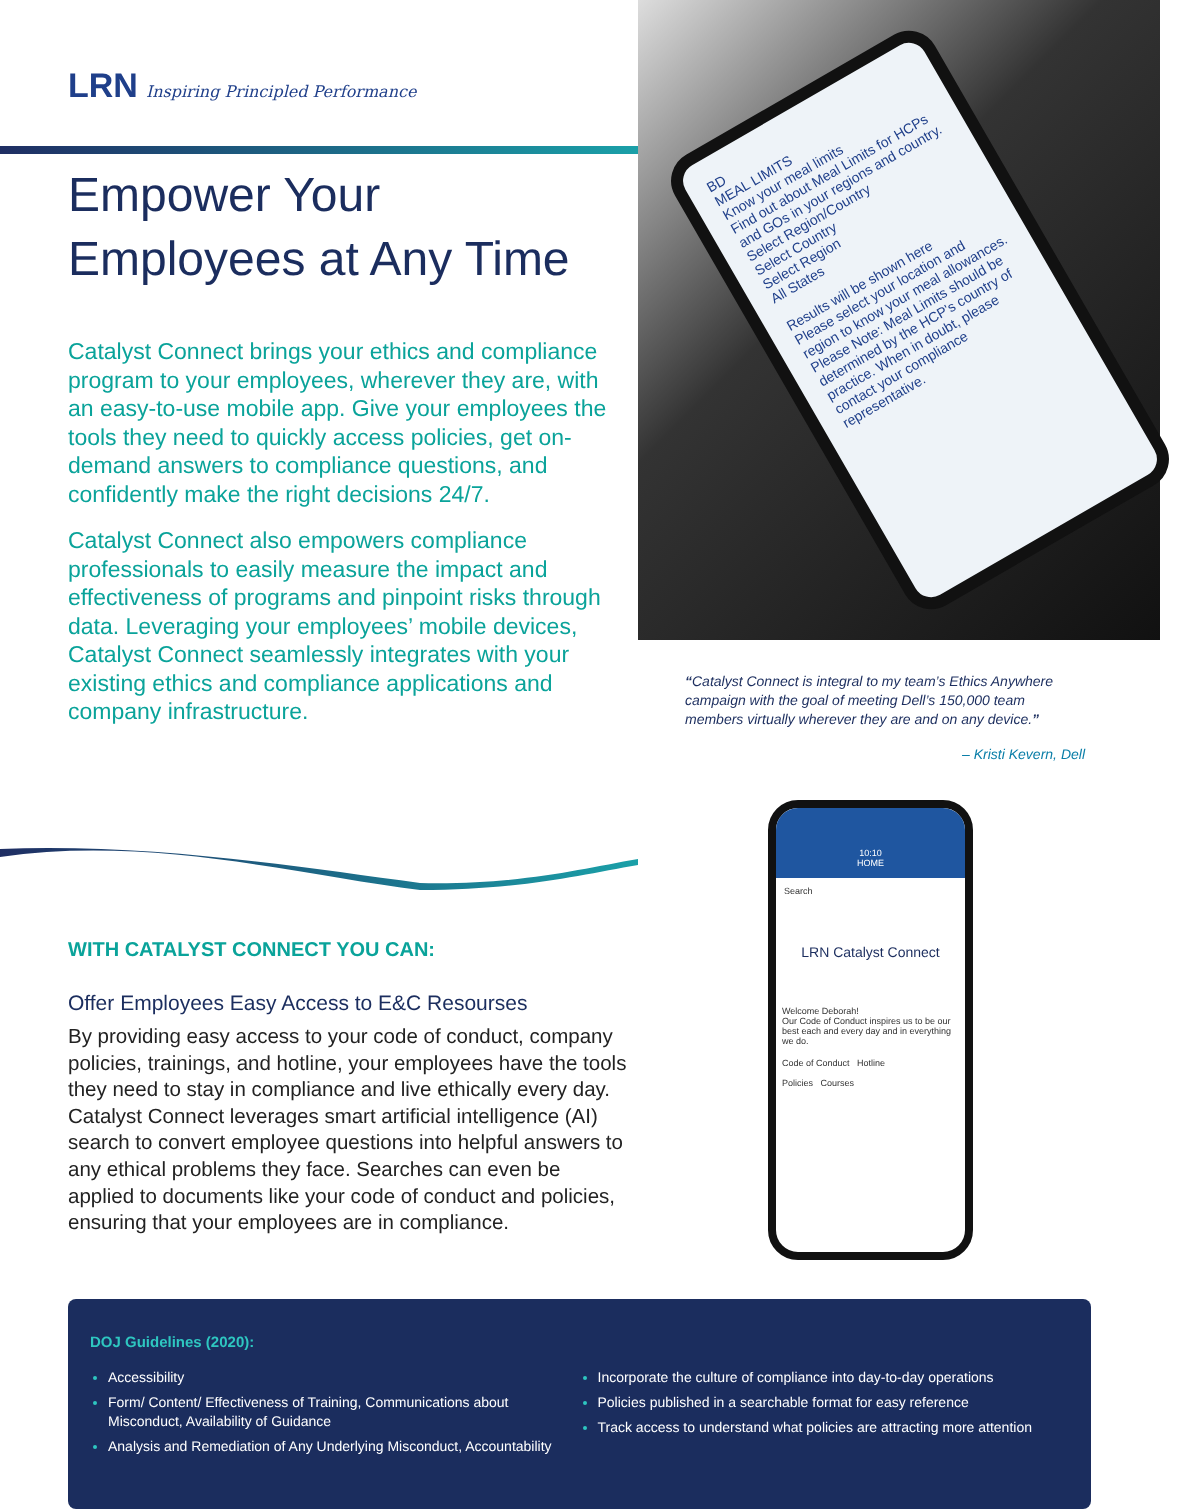BD
MEAL LIMITS
Know your meal limits
Find out about Meal Limits for HCPs and GOs in your regions and country.
Select Region/Country
Select Country
Select Region
All States
Results will be shown here
Please select your location and region to know your meal allowances.
Please Note: Meal Limits should be determined by the HCP's country of practice. When in doubt, please contact your compliance representative.
LRN Inspiring Principled Performance
Empower Your
Employees at Any Time
Catalyst Connect brings your ethics and compliance program to your employees, wherever they are, with an easy-to-use mobile app. Give your employees the tools they need to quickly access policies, get on-demand answers to compliance questions, and confidently make the right decisions 24/7.
Catalyst Connect also empowers compliance professionals to easily measure the impact and effectiveness of programs and pinpoint risks through data. Leveraging your employees’ mobile devices, Catalyst Connect seamlessly integrates with your existing ethics and compliance applications and company infrastructure.
“Catalyst Connect is integral to my team’s Ethics Anywhere campaign with the goal of meeting Dell’s 150,000 team members virtually wherever they are and on any device.”
– Kristi Kevern, Dell
WITH CATALYST CONNECT YOU CAN:
Offer Employees Easy Access to E&C Resourses
By providing easy access to your code of conduct, company policies, trainings, and hotline, your employees have the tools they need to stay in compliance and live ethically every day. Catalyst Connect leverages smart artificial intelligence (AI) search to convert employee questions into helpful answers to any ethical problems they face. Searches can even be applied to documents like your code of conduct and policies, ensuring that your employees are in compliance.
10:10
HOME
Search
LRN Catalyst Connect
Welcome Deborah!
Our Code of Conduct inspires us to be our best each and every day and in everything we do.
Code of Conduct Hotline
Policies Courses
DOJ Guidelines (2020):
Accessibility
Form/ Content/ Effectiveness of Training, Communications about Misconduct, Availability of Guidance
Analysis and Remediation of Any Underlying Misconduct, Accountability
Incorporate the culture of compliance into day-to-day operations
Policies published in a searchable format for easy reference
Track access to understand what policies are attracting more attention